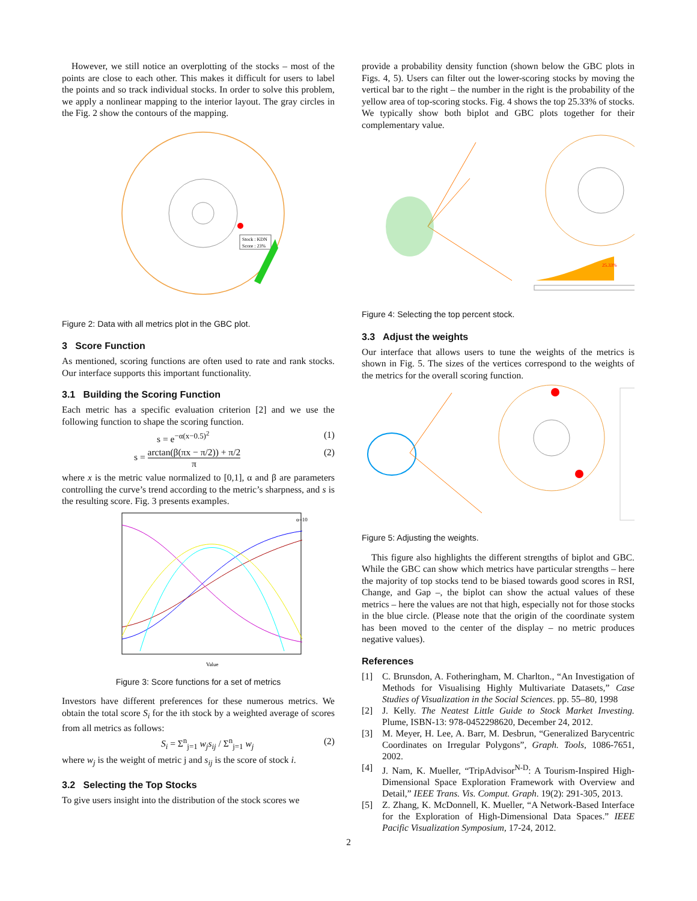However, we still notice an overplotting of the stocks – most of the points are close to each other. This makes it difficult for users to label the points and so track individual stocks. In order to solve this problem, we apply a nonlinear mapping to the interior layout. The gray circles in the Fig. 2 show the contours of the mapping.
Stock : KDN
Score : 23%
Figure 2: Data with all metrics plot in the GBC plot.
3 Score Function
As mentioned, scoring functions are often used to rate and rank stocks. Our interface supports this important functionality.
3.1 Building the Scoring Function
Each metric has a specific evaluation criterion [2] and we use the following function to shape the scoring function.
s = e<sup>−α(x−0.5)<sup>2</sup></sup> (1)
s = arctan(β(πx − π/2)) + π/2 π (2)
where x is the metric value normalized to [0,1], α and β are parameters controlling the curve’s trend according to the metric’s sharpness, and s is the resulting score. Fig. 3 presents examples.
Value
α=10
Figure 3: Score functions for a set of metrics
Investors have different preferences for these numerous metrics. We obtain the total score S<sub>i</sub> for the ith stock by a weighted average of scores from all metrics as follows:
S<sub>i</sub> = Σ<sup>n</sup><sub>j=1</sub> w<sub>j</sub>s<sub>ij</sub> / Σ<sup>n</sup><sub>j=1</sub> w<sub>j</sub> (2)
where w<sub>j</sub> is the weight of metric j and s<sub>ij</sub> is the score of stock i.
3.2 Selecting the Top Stocks
To give users insight into the distribution of the stock scores we
provide a probability density function (shown below the GBC plots in Figs. 4, 5). Users can filter out the lower-scoring stocks by moving the vertical bar to the right – the number in the right is the probability of the yellow area of top-scoring stocks. Fig. 4 shows the top 25.33% of stocks. We typically show both biplot and GBC plots together for their complementary value.
25.33%
Figure 4: Selecting the top percent stock.
3.3 Adjust the weights
Our interface that allows users to tune the weights of the metrics is shown in Fig. 5. The sizes of the vertices correspond to the weights of the metrics for the overall scoring function.
Figure 5: Adjusting the weights.
This figure also highlights the different strengths of biplot and GBC. While the GBC can show which metrics have particular strengths – here the majority of top stocks tend to be biased towards good scores in RSI, Change, and Gap –, the biplot can show the actual values of these metrics – here the values are not that high, especially not for those stocks in the blue circle. (Please note that the origin of the coordinate system has been moved to the center of the display – no metric produces negative values).
References
[1] C. Brunsdon, A. Fotheringham, M. Charlton., “An Investigation of Methods for Visualising Highly Multivariate Datasets,” Case Studies of Visualization in the Social Sciences. pp. 55–80, 1998
[2] J. Kelly. The Neatest Little Guide to Stock Market Investing. Plume, ISBN-13: 978-0452298620, December 24, 2012.
[3] M. Meyer, H. Lee, A. Barr, M. Desbrun, “Generalized Barycentric Coordinates on Irregular Polygons”, Graph. Tools, 1086-7651, 2002.
[4] J. Nam, K. Mueller, “TripAdvisor<sup>N-D</sup>: A Tourism-Inspired High-Dimensional Space Exploration Framework with Overview and Detail,” IEEE Trans. Vis. Comput. Graph. 19(2): 291-305, 2013.
[5] Z. Zhang, K. McDonnell, K. Mueller, “A Network-Based Interface for the Exploration of High-Dimensional Data Spaces.” IEEE Pacific Visualization Symposium, 17-24, 2012.
2